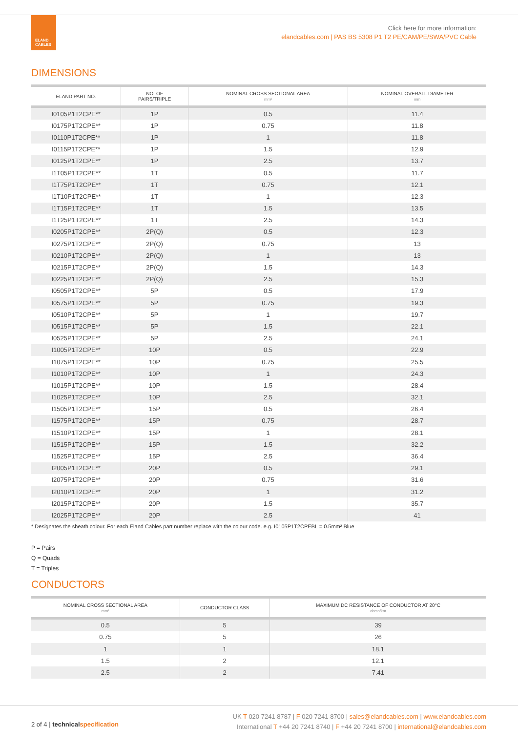ELAND
CABLES
Click here for more information:
elandcables.com | PAS BS 5308 P1 T2 PE/CAM/PE/SWA/PVC Cable
DIMENSIONS
| ELAND PART NO. | NO. OF PAIRS/TRIPLE | NOMINAL CROSS SECTIONAL AREA mm² | NOMINAL OVERALL DIAMETER mm |
| --- | --- | --- | --- |
| I0105P1T2CPE** | 1P | 0.5 | 11.4 |
| I0175P1T2CPE** | 1P | 0.75 | 11.8 |
| I0110P1T2CPE** | 1P | 1 | 11.8 |
| I0115P1T2CPE** | 1P | 1.5 | 12.9 |
| I0125P1T2CPE** | 1P | 2.5 | 13.7 |
| I1T05P1T2CPE** | 1T | 0.5 | 11.7 |
| I1T75P1T2CPE** | 1T | 0.75 | 12.1 |
| I1T10P1T2CPE** | 1T | 1 | 12.3 |
| I1T15P1T2CPE** | 1T | 1.5 | 13.5 |
| I1T25P1T2CPE** | 1T | 2.5 | 14.3 |
| I0205P1T2CPE** | 2P(Q) | 0.5 | 12.3 |
| I0275P1T2CPE** | 2P(Q) | 0.75 | 13 |
| I0210P1T2CPE** | 2P(Q) | 1 | 13 |
| I0215P1T2CPE** | 2P(Q) | 1.5 | 14.3 |
| I0225P1T2CPE** | 2P(Q) | 2.5 | 15.3 |
| I0505P1T2CPE** | 5P | 0.5 | 17.9 |
| I0575P1T2CPE** | 5P | 0.75 | 19.3 |
| I0510P1T2CPE** | 5P | 1 | 19.7 |
| I0515P1T2CPE** | 5P | 1.5 | 22.1 |
| I0525P1T2CPE** | 5P | 2.5 | 24.1 |
| I1005P1T2CPE** | 10P | 0.5 | 22.9 |
| I1075P1T2CPE** | 10P | 0.75 | 25.5 |
| I1010P1T2CPE** | 10P | 1 | 24.3 |
| I1015P1T2CPE** | 10P | 1.5 | 28.4 |
| I1025P1T2CPE** | 10P | 2.5 | 32.1 |
| I1505P1T2CPE** | 15P | 0.5 | 26.4 |
| I1575P1T2CPE** | 15P | 0.75 | 28.7 |
| I1510P1T2CPE** | 15P | 1 | 28.1 |
| I1515P1T2CPE** | 15P | 1.5 | 32.2 |
| I1525P1T2CPE** | 15P | 2.5 | 36.4 |
| I2005P1T2CPE** | 20P | 0.5 | 29.1 |
| I2075P1T2CPE** | 20P | 0.75 | 31.6 |
| I2010P1T2CPE** | 20P | 1 | 31.2 |
| I2015P1T2CPE** | 20P | 1.5 | 35.7 |
| I2025P1T2CPE** | 20P | 2.5 | 41 |
* Designates the sheath colour. For each Eland Cables part number replace with the colour code. e.g. I0105P1T2CPEBL = 0.5mm² Blue
P = Pairs
Q = Quads
T = Triples
CONDUCTORS
| NOMINAL CROSS SECTIONAL AREA mm² | CONDUCTOR CLASS | MAXIMUM DC RESISTANCE OF CONDUCTOR AT 20°C ohms/km |
| --- | --- | --- |
| 0.5 | 5 | 39 |
| 0.75 | 5 | 26 |
| 1 | 1 | 18.1 |
| 1.5 | 2 | 12.1 |
| 2.5 | 2 | 7.41 |
2 of 4 | technical specification
UK T 020 7241 8787 | F 020 7241 8700 | sales@elandcables.com | www.elandcables.com
International T +44 20 7241 8740 | F +44 20 7241 8700 | international@elandcables.com